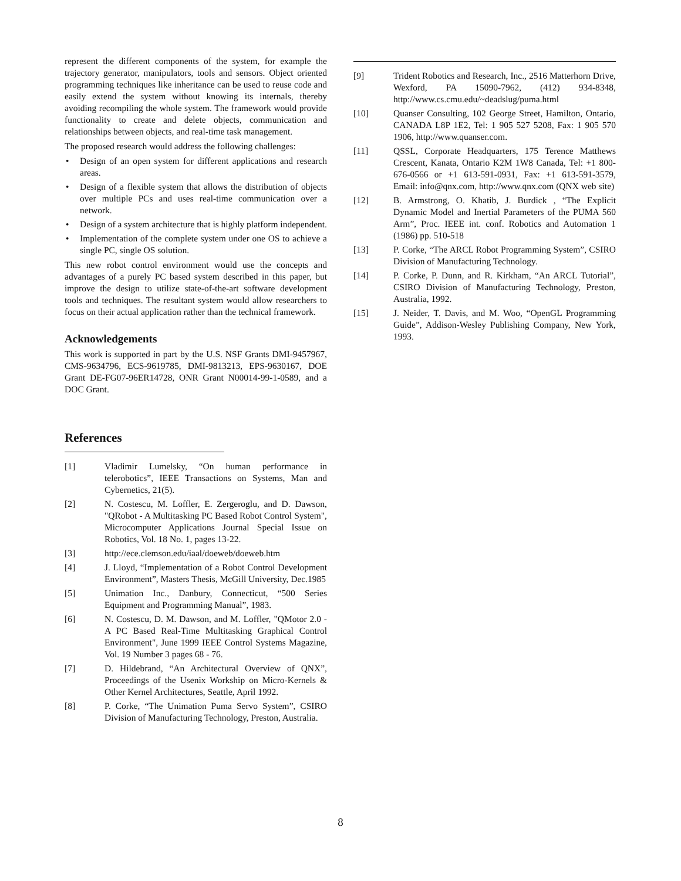represent the different components of the system, for example the trajectory generator, manipulators, tools and sensors. Object oriented programming techniques like inheritance can be used to reuse code and easily extend the system without knowing its internals, thereby avoiding recompiling the whole system. The framework would provide functionality to create and delete objects, communication and relationships between objects, and real-time task management.
The proposed research would address the following challenges:
• Design of an open system for different applications and research areas.
• Design of a flexible system that allows the distribution of objects over multiple PCs and uses real-time communication over a network.
• Design of a system architecture that is highly platform independent.
• Implementation of the complete system under one OS to achieve a single PC, single OS solution.
This new robot control environment would use the concepts and advantages of a purely PC based system described in this paper, but improve the design to utilize state-of-the-art software development tools and techniques. The resultant system would allow researchers to focus on their actual application rather than the technical framework.
Acknowledgements
This work is supported in part by the U.S. NSF Grants DMI-9457967, CMS-9634796, ECS-9619785, DMI-9813213, EPS-9630167, DOE Grant DE-FG07-96ER14728, ONR Grant N00014-99-1-0589, and a DOC Grant.
References
[1] Vladimir Lumelsky, “On human performance in telerobotics”, IEEE Transactions on Systems, Man and Cybernetics, 21(5).
[2] N. Costescu, M. Loffler, E. Zergeroglu, and D. Dawson, "QRobot - A Multitasking PC Based Robot Control System", Microcomputer Applications Journal Special Issue on Robotics, Vol. 18 No. 1, pages 13-22.
[3] http://ece.clemson.edu/iaal/doeweb/doeweb.htm
[4] J. Lloyd, “Implementation of a Robot Control Development Environment”, Masters Thesis, McGill University, Dec.1985
[5] Unimation Inc., Danbury, Connecticut, “500 Series Equipment and Programming Manual”, 1983.
[6] N. Costescu, D. M. Dawson, and M. Loffler, "QMotor 2.0 - A PC Based Real-Time Multitasking Graphical Control Environment", June 1999 IEEE Control Systems Magazine, Vol. 19 Number 3 pages 68 - 76.
[7] D. Hildebrand, “An Architectural Overview of QNX”, Proceedings of the Usenix Workship on Micro-Kernels & Other Kernel Architectures, Seattle, April 1992.
[8] P. Corke, “The Unimation Puma Servo System”, CSIRO Division of Manufacturing Technology, Preston, Australia.
[9] Trident Robotics and Research, Inc., 2516 Matterhorn Drive, Wexford, PA 15090-7962, (412) 934-8348, http://www.cs.cmu.edu/~deadslug/puma.html
[10] Quanser Consulting, 102 George Street, Hamilton, Ontario, CANADA L8P 1E2, Tel: 1 905 527 5208, Fax: 1 905 570 1906, http://www.quanser.com.
[11] QSSL, Corporate Headquarters, 175 Terence Matthews Crescent, Kanata, Ontario K2M 1W8 Canada, Tel: +1 800-676-0566 or +1 613-591-0931, Fax: +1 613-591-3579, Email: info@qnx.com, http://www.qnx.com (QNX web site)
[12] B. Armstrong, O. Khatib, J. Burdick , “The Explicit Dynamic Model and Inertial Parameters of the PUMA 560 Arm”, Proc. IEEE int. conf. Robotics and Automation 1 (1986) pp. 510-518
[13] P. Corke, “The ARCL Robot Programming System”, CSIRO Division of Manufacturing Technology.
[14] P. Corke, P. Dunn, and R. Kirkham, “An ARCL Tutorial”, CSIRO Division of Manufacturing Technology, Preston, Australia, 1992.
[15] J. Neider, T. Davis, and M. Woo, “OpenGL Programming Guide”, Addison-Wesley Publishing Company, New York, 1993.
8